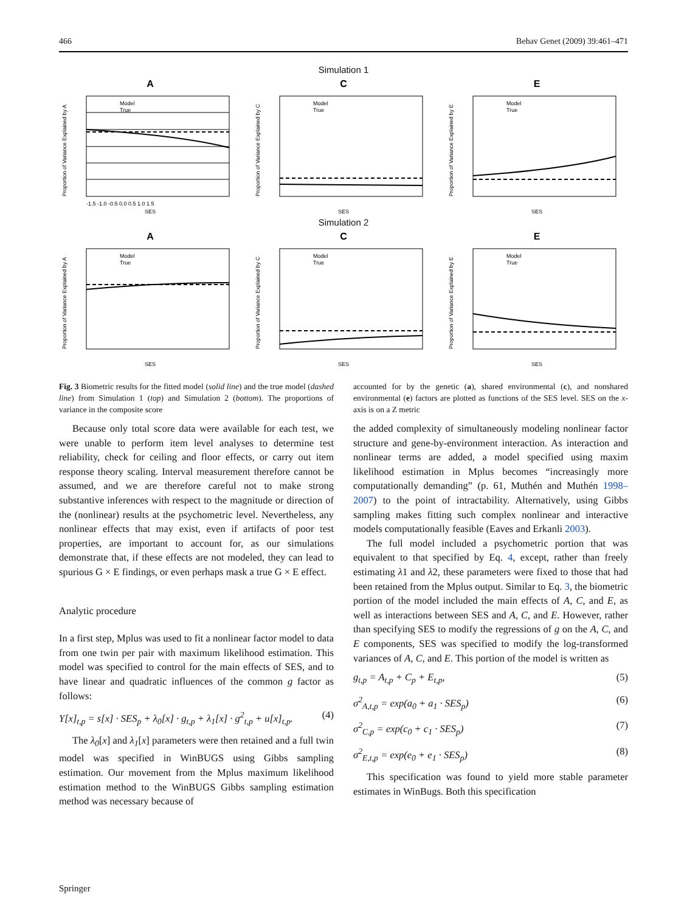466 Behav Genet (2009) 39:461–471
Simulation 1
A
Model
True
SES
-1.5 -1.0 -0.5 0.0 0.5 1.0 1.5
Proportion of Variance Explained by A
C
Model
True
SES
Proportion of Variance Explained by C
E
Model
True
SES
Proportion of Variance Explained by E
Simulation 2
A
Model
True
SES
Proportion of Variance Explained by A
C
Model
True
SES
Proportion of Variance Explained by C
E
Model
True
SES
Proportion of Variance Explained by E
Fig. 3 Biometric results for the fitted model (solid line) and the true model (dashed line) from Simulation 1 (top) and Simulation 2 (bottom). The proportions of variance in the composite score
accounted for by the genetic (a), shared environmental (c), and nonshared environmental (e) factors are plotted as functions of the SES level. SES on the x-axis is on a Z metric
Because only total score data were available for each test, we were unable to perform item level analyses to determine test reliability, check for ceiling and floor effects, or carry out item response theory scaling. Interval measurement therefore cannot be assumed, and we are therefore careful not to make strong substantive inferences with respect to the magnitude or direction of the (nonlinear) results at the psychometric level. Nevertheless, any nonlinear effects that may exist, even if artifacts of poor test properties, are important to account for, as our simulations demonstrate that, if these effects are not modeled, they can lead to spurious G × E findings, or even perhaps mask a true G × E effect.
Analytic procedure
In a first step, Mplus was used to fit a nonlinear factor model to data from one twin per pair with maximum likelihood estimation. This model was specified to control for the main effects of SES, and to have linear and quadratic influences of the common g factor as follows:
Y[x]<sub>t,p</sub> = s[x] · SES<sub>p</sub> + λ<sub>0</sub>[x] · g<sub>t,p</sub> + λ<sub>1</sub>[x] · g<sup>2</sup><sub>t,p</sub> + u[x]<sub>t,p</sub>. (4)
The λ<sub>0</sub>[x] and λ<sub>1</sub>[x] parameters were then retained and a full twin model was specified in WinBUGS using Gibbs sampling estimation. Our movement from the Mplus maximum likelihood estimation method to the WinBUGS Gibbs sampling estimation method was necessary because of
the added complexity of simultaneously modeling nonlinear factor structure and gene-by-environment interaction. As interaction and nonlinear terms are added, a model specified using maxim likelihood estimation in Mplus becomes “increasingly more computationally demanding” (p. 61, Muthén and Muthén 1998–2007) to the point of intractability. Alternatively, using Gibbs sampling makes fitting such complex nonlinear and interactive models computationally feasible (Eaves and Erkanli 2003).
The full model included a psychometric portion that was equivalent to that specified by Eq. 4, except, rather than freely estimating λ1 and λ2, these parameters were fixed to those that had been retained from the Mplus output. Similar to Eq. 3, the biometric portion of the model included the main effects of A, C, and E, as well as interactions between SES and A, C, and E. However, rather than specifying SES to modify the regressions of g on the A, C, and E components, SES was specified to modify the log-transformed variances of A, C, and E. This portion of the model is written as
g<sub>t,p</sub> = A<sub>t,p</sub> + C<sub>p</sub> + E<sub>t,p</sub>, (5)
σ<sup>2</sup><sub>A,t,p</sub> = exp(a<sub>0</sub> + a<sub>1</sub> · SES<sub>p</sub>) (6)
σ<sup>2</sup><sub>C,p</sub> = exp(c<sub>0</sub> + c<sub>1</sub> · SES<sub>p</sub>) (7)
σ<sup>2</sup><sub>E,t,p</sub> = exp(e<sub>0</sub> + e<sub>1</sub> · SES<sub>p</sub>) (8)
This specification was found to yield more stable parameter estimates in WinBugs. Both this specification
Springer